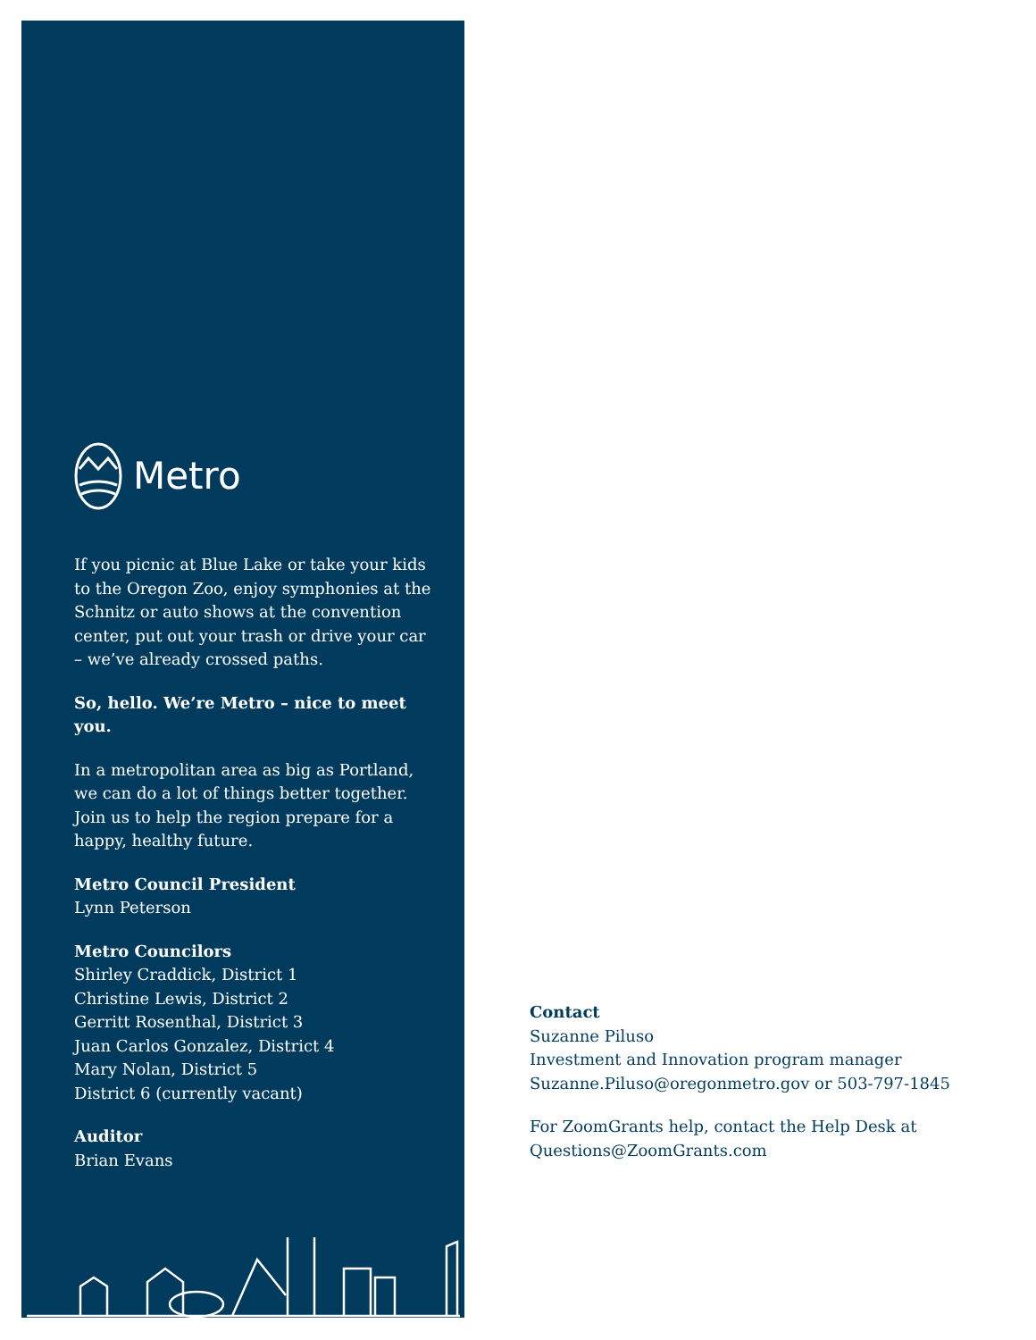Metro
If you picnic at Blue Lake or take your kids to the Oregon Zoo, enjoy symphonies at the Schnitz or auto shows at the convention center, put out your trash or drive your car – we’ve already crossed paths.
So, hello. We’re Metro – nice to meet you.
In a metropolitan area as big as Portland, we can do a lot of things better together. Join us to help the region prepare for a happy, healthy future.
Metro Council President
Lynn Peterson
Metro Councilors
Shirley Craddick, District 1
Christine Lewis, District 2
Gerritt Rosenthal, District 3
Juan Carlos Gonzalez, District 4
Mary Nolan, District 5
District 6 (currently vacant)
Auditor
Brian Evans
Contact
Suzanne Piluso
Investment and Innovation program manager
Suzanne.Piluso@oregonmetro.gov or 503-797-1845
For ZoomGrants help, contact the Help Desk at Questions@ZoomGrants.com